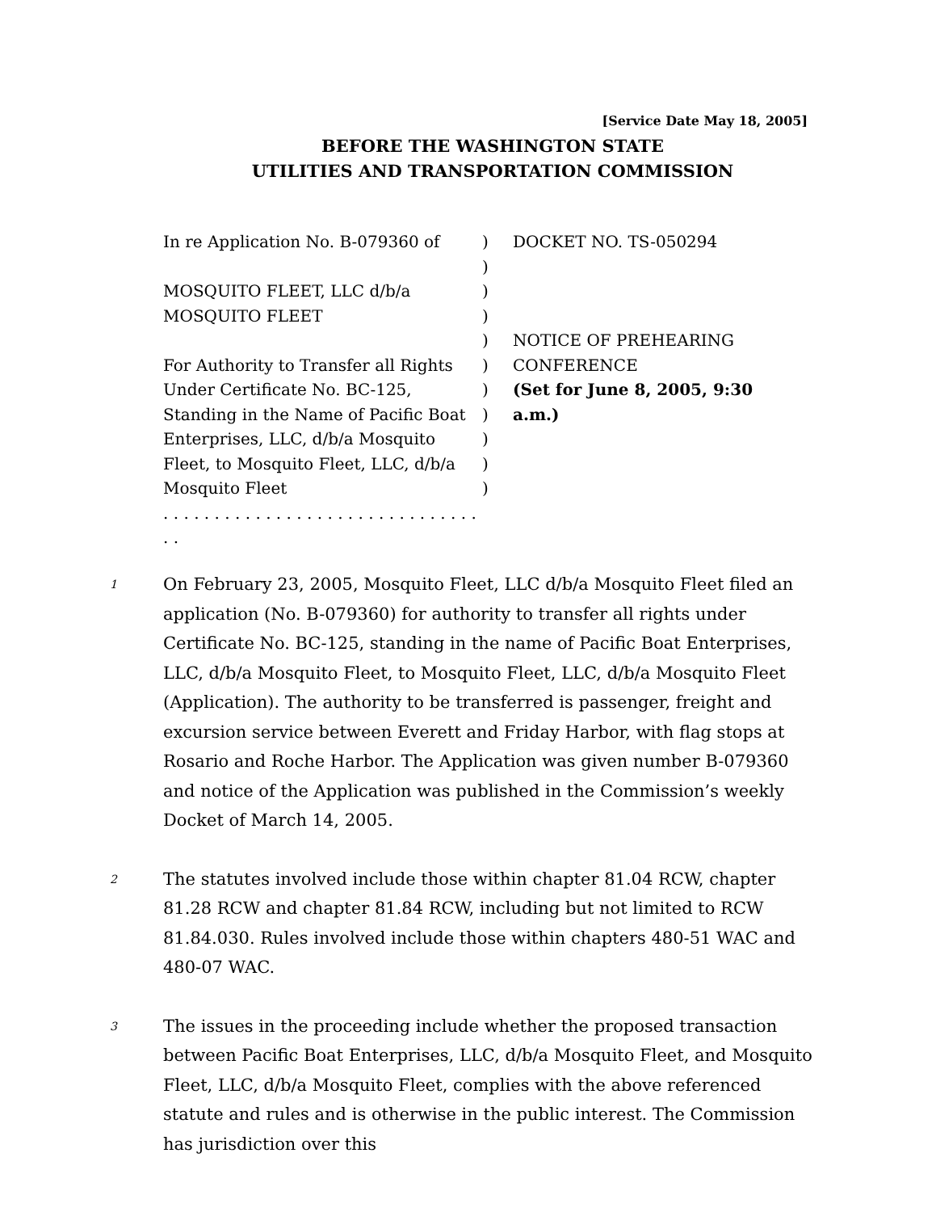[Service Date May 18, 2005]
BEFORE THE WASHINGTON STATE
UTILITIES AND TRANSPORTATION COMMISSION
| In re Application No. B-079360 of MOSQUITO FLEET, LLC d/b/a MOSQUITO FLEET For Authority to Transfer all Rights Under Certificate No. BC-125, Standing in the Name of Pacific Boat Enterprises, LLC, d/b/a Mosquito Fleet, to Mosquito Fleet, LLC, d/b/a Mosquito Fleet . . . . . . . . . . . . . . . . . . . . . . . . . . . . . . . . . | ) ) ) ) ) ) ) ) ) ) ) | DOCKET NO. TS-050294 NOTICE OF PREHEARING CONFERENCE (Set for June 8, 2005, 9:30 a.m.) |
1
On February 23, 2005, Mosquito Fleet, LLC d/b/a Mosquito Fleet filed an application (No. B-079360) for authority to transfer all rights under Certificate No. BC-125, standing in the name of Pacific Boat Enterprises, LLC, d/b/a Mosquito Fleet, to Mosquito Fleet, LLC, d/b/a Mosquito Fleet (Application). The authority to be transferred is passenger, freight and excursion service between Everett and Friday Harbor, with flag stops at Rosario and Roche Harbor. The Application was given number B-079360 and notice of the Application was published in the Commission’s weekly Docket of March 14, 2005.
2
The statutes involved include those within chapter 81.04 RCW, chapter 81.28 RCW and chapter 81.84 RCW, including but not limited to RCW 81.84.030. Rules involved include those within chapters 480-51 WAC and 480-07 WAC.
3
The issues in the proceeding include whether the proposed transaction between Pacific Boat Enterprises, LLC, d/b/a Mosquito Fleet, and Mosquito Fleet, LLC, d/b/a Mosquito Fleet, complies with the above referenced statute and rules and is otherwise in the public interest. The Commission has jurisdiction over this